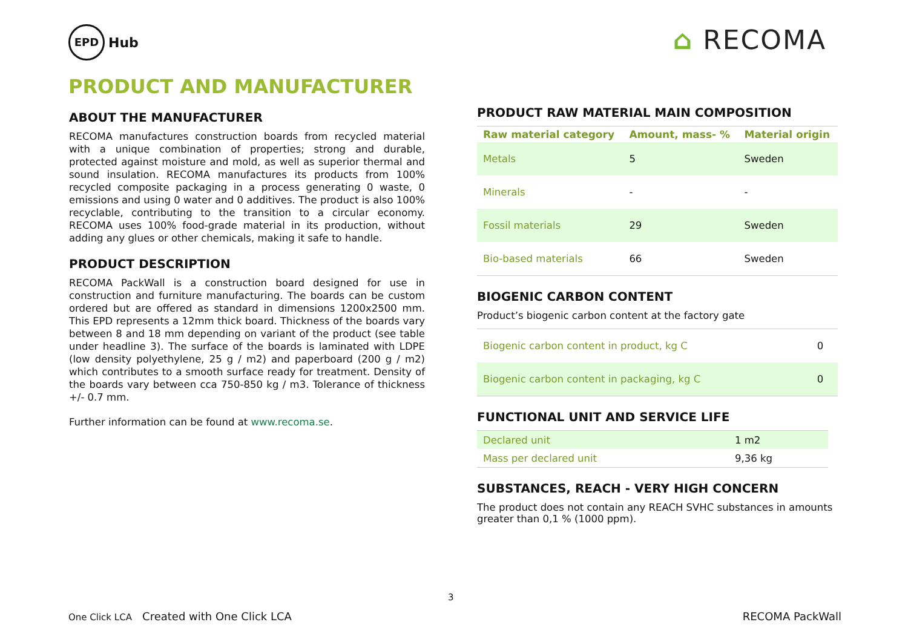EPD Hub
⌂ RECOMA
PRODUCT AND MANUFACTURER
ABOUT THE MANUFACTURER
RECOMA manufactures construction boards from recycled material with a unique combination of properties; strong and durable, protected against moisture and mold, as well as superior thermal and sound insulation. RECOMA manufactures its products from 100% recycled composite packaging in a process generating 0 waste, 0 emissions and using 0 water and 0 additives. The product is also 100% recyclable, contributing to the transition to a circular economy. RECOMA uses 100% food-grade material in its production, without adding any glues or other chemicals, making it safe to handle.
PRODUCT DESCRIPTION
RECOMA PackWall is a construction board designed for use in construction and furniture manufacturing. The boards can be custom ordered but are offered as standard in dimensions 1200x2500 mm. This EPD represents a 12mm thick board. Thickness of the boards vary between 8 and 18 mm depending on variant of the product (see table under headline 3). The surface of the boards is laminated with LDPE (low density polyethylene, 25 g / m2) and paperboard (200 g / m2) which contributes to a smooth surface ready for treatment. Density of the boards vary between cca 750-850 kg / m3. Tolerance of thickness +/- 0.7 mm.
Further information can be found at www.recoma.se.
PRODUCT RAW MATERIAL MAIN COMPOSITION
| Raw material category | Amount, mass- % | Material origin |
| --- | --- | --- |
| Metals | 5 | Sweden |
| Minerals | - | - |
| Fossil materials | 29 | Sweden |
| Bio-based materials | 66 | Sweden |
BIOGENIC CARBON CONTENT
Product’s biogenic carbon content at the factory gate
| Biogenic carbon content in product, kg C | 0 |
| Biogenic carbon content in packaging, kg C | 0 |
FUNCTIONAL UNIT AND SERVICE LIFE
| Declared unit | 1 m2 |
| Mass per declared unit | 9,36 kg |
SUBSTANCES, REACH - VERY HIGH CONCERN
The product does not contain any REACH SVHC substances in amounts greater than 0,1 % (1000 ppm).
3
One Click LCA Created with One Click LCA RECOMA PackWall